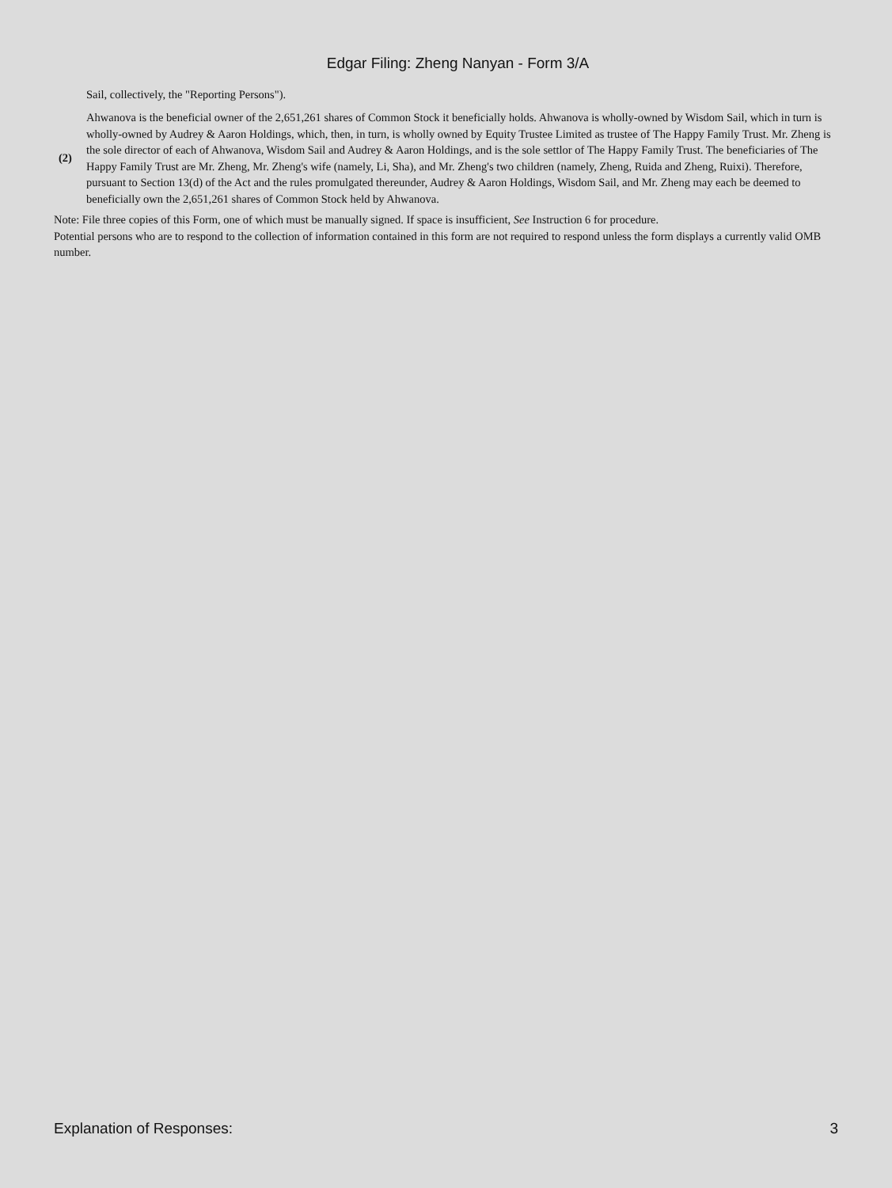Edgar Filing: Zheng Nanyan - Form 3/A
Sail, collectively, the "Reporting Persons").
(2) Ahwanova is the beneficial owner of the 2,651,261 shares of Common Stock it beneficially holds. Ahwanova is wholly-owned by Wisdom Sail, which in turn is wholly-owned by Audrey & Aaron Holdings, which, then, in turn, is wholly owned by Equity Trustee Limited as trustee of The Happy Family Trust. Mr. Zheng is the sole director of each of Ahwanova, Wisdom Sail and Audrey & Aaron Holdings, and is the sole settlor of The Happy Family Trust. The beneficiaries of The Happy Family Trust are Mr. Zheng, Mr. Zheng's wife (namely, Li, Sha), and Mr. Zheng's two children (namely, Zheng, Ruida and Zheng, Ruixi). Therefore, pursuant to Section 13(d) of the Act and the rules promulgated thereunder, Audrey & Aaron Holdings, Wisdom Sail, and Mr. Zheng may each be deemed to beneficially own the 2,651,261 shares of Common Stock held by Ahwanova.
Note: File three copies of this Form, one of which must be manually signed. If space is insufficient, See Instruction 6 for procedure.
Potential persons who are to respond to the collection of information contained in this form are not required to respond unless the form displays a currently valid OMB number.
Explanation of Responses: 3